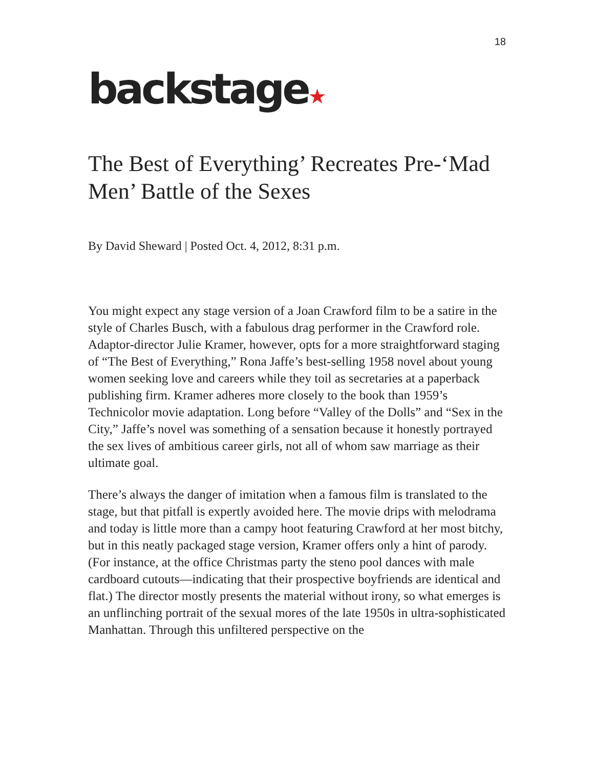18
backstage★
The Best of Everything’ Recreates Pre-‘Mad Men’ Battle of the Sexes
By David Sheward | Posted Oct. 4, 2012, 8:31 p.m.
You might expect any stage version of a Joan Crawford film to be a satire in the style of Charles Busch, with a fabulous drag performer in the Crawford role. Adaptor-director Julie Kramer, however, opts for a more straightforward staging of “The Best of Everything,” Rona Jaffe’s best-selling 1958 novel about young women seeking love and careers while they toil as secretaries at a paperback publishing firm. Kramer adheres more closely to the book than 1959’s Technicolor movie adaptation. Long before “Valley of the Dolls” and “Sex in the City,” Jaffe’s novel was something of a sensation because it honestly portrayed the sex lives of ambitious career girls, not all of whom saw marriage as their ultimate goal.
There’s always the danger of imitation when a famous film is translated to the stage, but that pitfall is expertly avoided here. The movie drips with melodrama and today is little more than a campy hoot featuring Crawford at her most bitchy, but in this neatly packaged stage version, Kramer offers only a hint of parody. (For instance, at the office Christmas party the steno pool dances with male cardboard cutouts—indicating that their prospective boyfriends are identical and flat.) The director mostly presents the material without irony, so what emerges is an unflinching portrait of the sexual mores of the late 1950s in ultra-sophisticated Manhattan. Through this unfiltered perspective on the